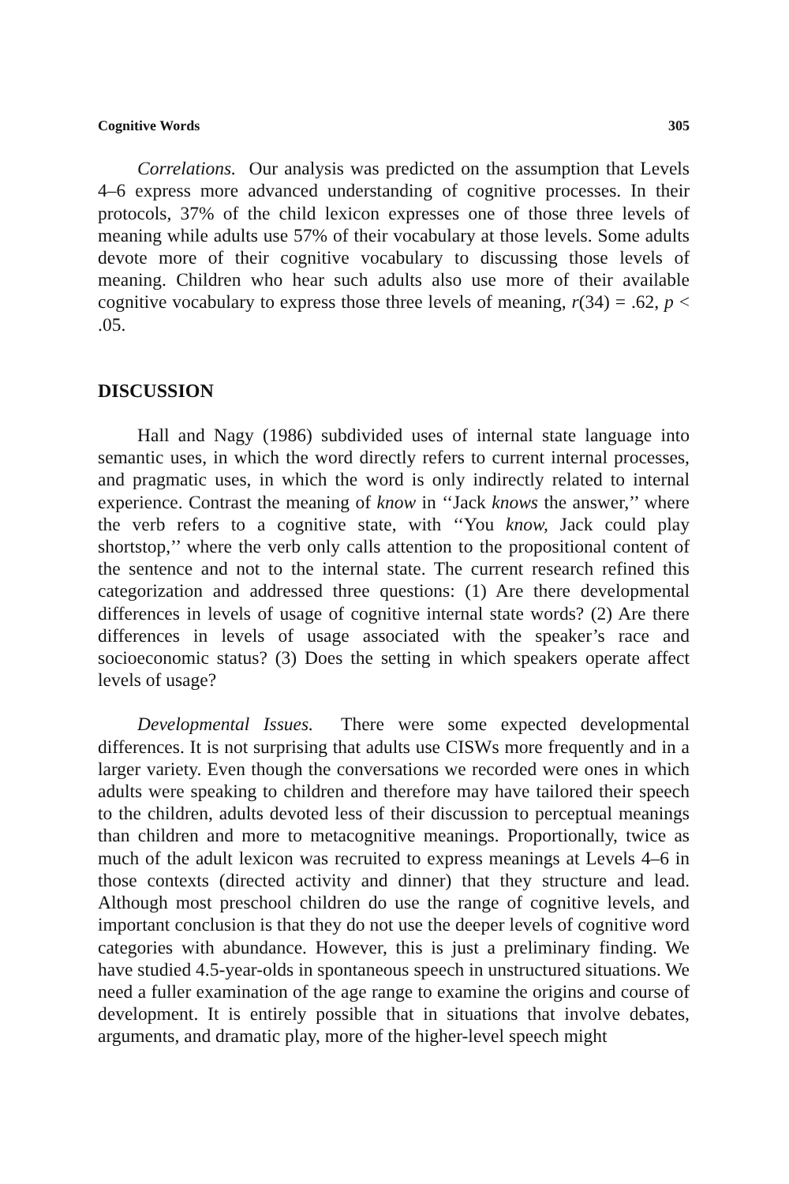Cognitive Words 305
Correlations. Our analysis was predicted on the assumption that Levels 4–6 express more advanced understanding of cognitive processes. In their protocols, 37% of the child lexicon expresses one of those three levels of meaning while adults use 57% of their vocabulary at those levels. Some adults devote more of their cognitive vocabulary to discussing those levels of meaning. Children who hear such adults also use more of their available cognitive vocabulary to express those three levels of meaning, r(34) = .62, p < .05.
DISCUSSION
Hall and Nagy (1986) subdivided uses of internal state language into semantic uses, in which the word directly refers to current internal processes, and pragmatic uses, in which the word is only indirectly related to internal experience. Contrast the meaning of know in ‘‘Jack knows the answer,’’ where the verb refers to a cognitive state, with ‘‘You know, Jack could play shortstop,’’ where the verb only calls attention to the propositional content of the sentence and not to the internal state. The current research refined this categorization and addressed three questions: (1) Are there developmental differences in levels of usage of cognitive internal state words? (2) Are there differences in levels of usage associated with the speaker’s race and socioeconomic status? (3) Does the setting in which speakers operate affect levels of usage?
Developmental Issues. There were some expected developmental differences. It is not surprising that adults use CISWs more frequently and in a larger variety. Even though the conversations we recorded were ones in which adults were speaking to children and therefore may have tailored their speech to the children, adults devoted less of their discussion to perceptual meanings than children and more to metacognitive meanings. Proportionally, twice as much of the adult lexicon was recruited to express meanings at Levels 4–6 in those contexts (directed activity and dinner) that they structure and lead. Although most preschool children do use the range of cognitive levels, and important conclusion is that they do not use the deeper levels of cognitive word categories with abundance. However, this is just a preliminary finding. We have studied 4.5-year-olds in spontaneous speech in unstructured situations. We need a fuller examination of the age range to examine the origins and course of development. It is entirely possible that in situations that involve debates, arguments, and dramatic play, more of the higher-level speech might